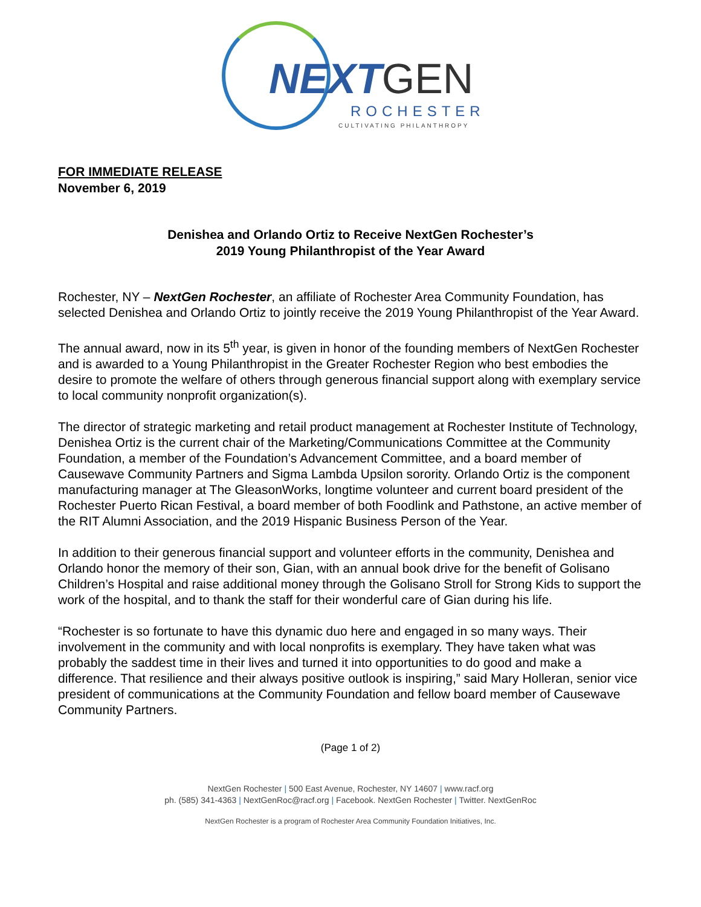NEXT GEN
ROCHESTER
CULTIVATING PHILANTHROPY
FOR IMMEDIATE RELEASE
November 6, 2019
Denishea and Orlando Ortiz to Receive NextGen Rochester’s
2019 Young Philanthropist of the Year Award
Rochester, NY – NextGen Rochester, an affiliate of Rochester Area Community Foundation, has selected Denishea and Orlando Ortiz to jointly receive the 2019 Young Philanthropist of the Year Award.
The annual award, now in its 5<sup>th</sup> year, is given in honor of the founding members of NextGen Rochester and is awarded to a Young Philanthropist in the Greater Rochester Region who best embodies the desire to promote the welfare of others through generous financial support along with exemplary service to local community nonprofit organization(s).
The director of strategic marketing and retail product management at Rochester Institute of Technology, Denishea Ortiz is the current chair of the Marketing/Communications Committee at the Community Foundation, a member of the Foundation’s Advancement Committee, and a board member of Causewave Community Partners and Sigma Lambda Upsilon sorority. Orlando Ortiz is the component manufacturing manager at The GleasonWorks, longtime volunteer and current board president of the Rochester Puerto Rican Festival, a board member of both Foodlink and Pathstone, an active member of the RIT Alumni Association, and the 2019 Hispanic Business Person of the Year.
In addition to their generous financial support and volunteer efforts in the community, Denishea and Orlando honor the memory of their son, Gian, with an annual book drive for the benefit of Golisano Children’s Hospital and raise additional money through the Golisano Stroll for Strong Kids to support the work of the hospital, and to thank the staff for their wonderful care of Gian during his life.
“Rochester is so fortunate to have this dynamic duo here and engaged in so many ways. Their involvement in the community and with local nonprofits is exemplary. They have taken what was probably the saddest time in their lives and turned it into opportunities to do good and make a difference. That resilience and their always positive outlook is inspiring,” said Mary Holleran, senior vice president of communications at the Community Foundation and fellow board member of Causewave Community Partners.
(Page 1 of 2)
NextGen Rochester | 500 East Avenue, Rochester, NY 14607 | www.racf.org
ph. (585) 341-4363 | NextGenRoc@racf.org | Facebook. NextGen Rochester | Twitter. NextGenRoc
NextGen Rochester is a program of Rochester Area Community Foundation Initiatives, Inc.